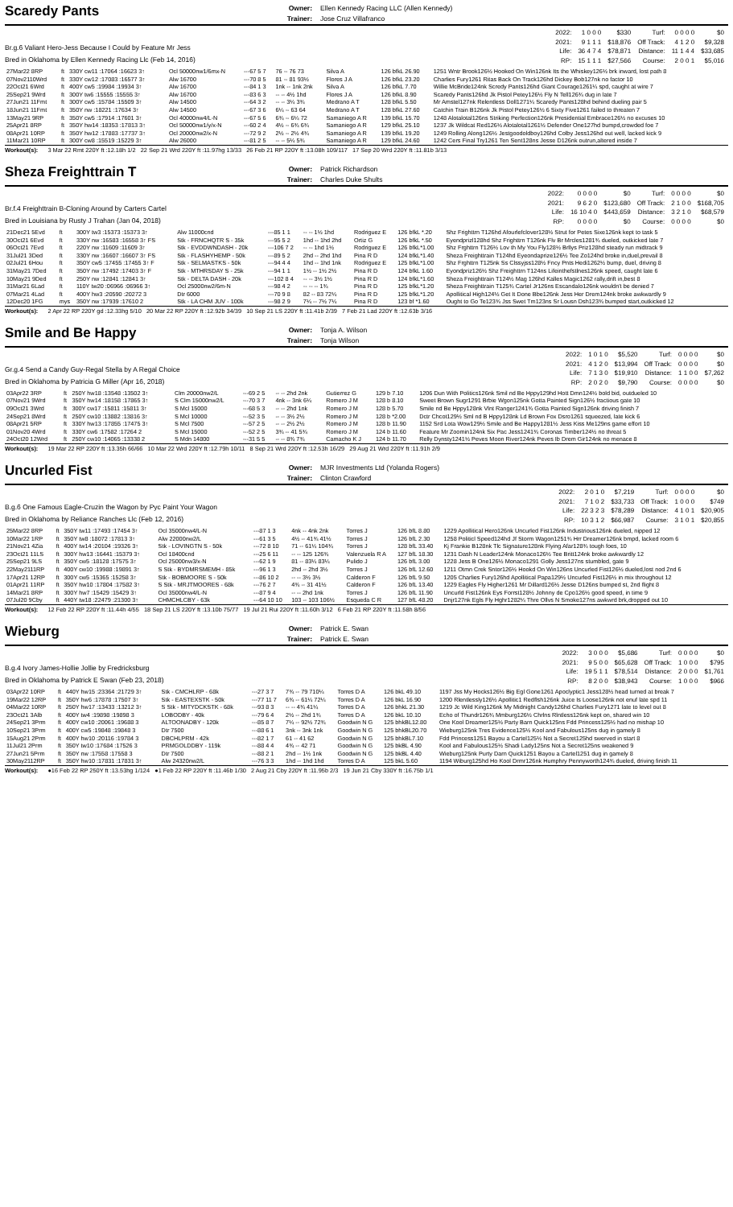Scaredy Pants
Owner: Ellen Kennedy Racing LLC (Allen Kennedy)
Trainer: Jose Cruz Villafranco
Br.g.6 Valiant Hero-Jess Because I Could by Feature Mr Jess
Bred in Oklahoma by Ellen Kennedy Racing Llc (Feb 14, 2016)
| 2022: | 1 0 0 0 | $330 | Turf: | 0 0 0 0 | $0 |
| 2021: | 9 1 1 1 | $18,876 | Off Track: | 4 1 2 0 | $9,328 |
| Life: | 36 4 7 4 | $78,871 | Distance: | 11 1 4 4 | $33,685 |
| RP: | 15 1 1 1 | $27,566 | Course: | 2 0 0 1 | $5,016 |
| 27Mar22 8RP | ft | 330Y cw11 :17064 :16623 3↑ | Ocl 50000nw1/6mx-N | ---67 5 7 | 76 -- 76 73 | Silva A | 126 bfkL 26.90 | 1251 Wntr Brook126½ Hooked On Win126nk Its the Whiskey126½ brk inward, lost path 8 |
| 07Nov2110Wrd | ft | 330Y cw12 :17083 :16577 3↑ | Alw 16700 | ---70 8 5 | 81 -- 81 93½ | Flores J A | 126 bfkL 23.20 | Charlies Fury1261 Ritas Back On Track126hd Dickey Bob127nk no factor 10 |
| 22Oct21 6Wrd | ft | 400Y cw5 :19984 :19934 3↑ | Alw 16700 | ---84 1 3 | 1nk -- 1nk 2nk | Silva A | 126 bfkL 7.70 | Willie McBride124nk Scredy Pants126hd Giant Courage1261¼ spd, caught at wire 7 |
| 25Sep21 9Wrd | ft | 300Y tw6 :15555 :15555 3↑ | Alw 16700 | ---83 6 3 | -- -- 4½ 1hd | Flores J A | 126 bfkL 8.90 | Scaredy Pants126hd Jk Pistol Petey126½ Fly N Tell126¾ dug in late 7 |
| 27Jun21 11Fmt | ft | 300Y cw5 :15784 :15509 3↑ | Alw 14500 | ---64 3 2 | -- -- 3¼ 3¾ | Medrano A T | 128 bfkL 5.50 | Mr Amstel127nk Relentless Doll1271¼ Scaredy Pants128hd behind dueling pair 5 |
| 18Jun21 11Fmt | ft | 350Y nw :18221 :17634 3↑ | Alw 14500 | ---67 3 6 | 6¼ -- 63 64 | Medrano A T | 128 bfkL 27.60 | Catchin Train B126nk Jk Pistol Petey126½ 6 Sixty Five1261 failed to threaten 7 |
| 13May21 9RP | ft | 350Y cw5 :17914 :17601 3↑ | Ocl 40000nw4/L-N | ---67 5 6 | 6¾ -- 6¼ 72 | Samaniego A R | 139 bfkL 15.70 | 1248 Alotalotal126ns Striking Perfection126nk Presidential Embrace126½ no excuses 10 |
| 25Apr21 8RP | ft | 350Y hw14 :18353 :17813 3↑ | Ocl 50000nw1/y/x-N | ---60 2 4 | 4½ -- 6¾ 6¾ | Samaniego A R | 129 bfkL 25.10 | 1237 Jk Wildcat Red126½ Alotalotal1261½ Defender One127hd bumpd,crowded foe 7 |
| 08Apr21 10RP | ft | 350Y hw12 :17883 :17737 3↑ | Ocl 20000nw2/x-N | ---72 9 2 | 2½ -- 2½ 4¾ | Samaniego A R | 139 bfkL 19.20 | 1249 Rolling Along126½ Jestgoodoldboy126hd Colby Jess126hd out well, lacked kick 9 |
| 11Mar21 10RP | ft | 300Y cw8 :15519 :15229 3↑ | Alw 26000 | ---81 2 5 | -- -- 5¼ 5¾ | Samaniego A R | 129 bfkL 24.60 | 1242 Cers Final Try1261 Ten Sent128ns Jesse D126nk outrun,altered inside 7 |
Workout(s): 3 Mar 22 Rmt 220Y ft :12.18h 1/2 22 Sep 21 Wrd 220Y ft :11.97hg 13/33 26 Feb 21 RP 220Y ft :13.08h 109/117 17 Sep 20 Wrd 220Y ft :11.81b 3/13
Sheza Freighttrain T
Owner: Patrick Richardson
Trainer: Charles Duke Shults
Br.f.4 Freighttrain B-Cloning Around by Carters Cartel
Bred in Louisiana by Rusty J Trahan (Jan 04, 2018)
| 2022: | 0 0 0 0 | $0 | Turf: | 0 0 0 0 | $0 |
| 2021: | 9 6 2 0 | $123,680 | Off Track: | 2 1 0 0 | $168,705 |
| Life: | 16 10 4 0 | $443,659 | Distance: | 3 2 1 0 | $68,579 |
| RP: | 0 0 0 0 | $0 | Course: | 0 0 0 0 | $0 |
| 21Dec21 5Evd | ft | 300Y tw3 :15373 :15373 3↑ | Alw 11000cnd | ---85 1 1 | -- -- 1½ 1hd | Rodriguez E | 126 bfkL *.20 | Shz Frighttrn T126hd Afourlefclover128½ Strut for Petes Sixe126nk kept to task 5 |
| 30Oct21 6Evd | ft | 330Y nw :16583 :16558 3↑ FS | Stk - FRNCHQTR S - 35k | ---95 5 2 | 1hd -- 1hd 2hd | Ortiz G | 126 bfkL *.50 | Eyendprizl128hd Shz Frighttrn T126nk Flv Br Mrcles1281¾ dueled, outkicked late 7 |
| 06Oct21 7Evd | ft | 220Y nw :11609 :11609 3↑ | Stk - EVDDWNDASH - 20k | ---106 7 2 | -- -- 1hd 1½ | Rodriguez E | 126 bfkL*1.00 | Shz Frghttrn T126½ Lov th My You Fly128½ Brllys Priz128hd steady run midtrack 9 |
| 31Jul21 3Ded | ft | 330Y nw :16607 :16607 3↑ FS | Stk - FLASHYHEMP - 50k | ---89 5 2 | 2hd -- 2hd 1hd | Pina R D | 124 bfkL*1.40 | Sheza Freighttrain T124hd Eyeondaprize126½ Tee Zo124hd broke in,duel,prevail 8 |
| 02Jul21 6Hou | ft | 350Y cw5 :17455 :17455 3↑ F | Stk - SELMASTKS - 50k | ---94 4 4 | 1hd -- 1hd 1nk | Rodriguez E | 125 bfkL*1.00 | Shz Frghttrn T125nk Ss Clssyjss128½ Fncy Pnts Hedi1262½ bump, duel, driving 8 |
| 31May21 7Ded | ft | 350Y nw :17492 :17403 3↑ F | Stk - MTHRSDAY S - 25k | ---94 1 1 | 1½ -- 1½ 2½ | Pina R D | 124 bfkL 1.60 | Eyondpriz126½ Shz Freighttrn T124ns Lifeinthefstlnes126nk speed, caught late 6 |
| 10May21 9Ded | ft | 250Y nw :12841 :12841 3↑ | Stk - DELTA DASH - 20k | ---102 8 4 | -- -- 3½ 1½ | Pina R D | 124 bfkL*1.60 | Sheza Freighttrain T124½ Mag 126hd Kalles Magic1262 rally,drift in,best 8 |
| 31Mar21 6Lad | ft | 110Y tw20 :06966 :06966 3↑ | Ocl 25000nw2/6m-N | ---98 4 2 | -- -- -- 1¾ | Pina R D | 125 bfkL*1.20 | Sheza Freighttrain T125¾ Cartel Jr126ns Escandalo126nk wouldn't be denied 7 |
| 07Mar21 4Lad | ft | 400Y hw3 :20590 :20272 3 | Dtr 6000 | ---70 9 8 | 82 -- 83 72¼ | Pina R D | 125 bfkL*1.20 | Apollitical High124½ Get It Done Bbe126nk Jess Her Drem124nk broke awkwardly 9 |
| 12Dec20 1FG | mys | 350Y nw :17939 :17610 2 | Stk - LA CHM JUV - 100k | ---98 2 9 | 7¼ -- 7½ 7¼ | Pina R D | 123 bf *1.60 | Ought to Go Te123¾ Jss Swet Tm123ns Sr Lousn Dsh123¾ bumped start,outkicked 12 |
Workout(s): 2 Apr 22 RP 220Y gd :12.33hg 5/10 20 Mar 22 RP 220Y ft :12.92b 34/39 10 Sep 21 LS 220Y ft :11.41b 2/39 7 Feb 21 Lad 220Y ft :12.63b 3/16
Smile and Be Happy
Owner: Tonja A. Wilson
Trainer: Tonja Wilson
Gr.g.4 Send a Candy Guy-Regal Stella by A Regal Choice
Bred in Oklahoma by Patricia G Miller (Apr 16, 2018)
| 2022: | 1 0 1 0 | $5,520 | Turf: | 0 0 0 0 | $0 |
| 2021: | 4 1 2 0 | $13,994 | Off Track: | 0 0 0 0 | $0 |
| Life: | 7 1 3 0 | $19,910 | Distance: | 1 1 0 0 | $7,262 |
| RP: | 2 0 2 0 | $9,790 | Course: | 0 0 0 0 | $0 |
| 03Apr22 3RP | ft | 250Y hw18 :13548 :13502 3↑ | Clm 20000nw2/L | ---69 2 5 | -- -- 2hd 2nk | Gutierrez G | 129 b 7.10 | 1206 Dun With Politics126nk Smil nd Be Hppy129hd Hott Dmn124½ bold bid, outdueled 10 |
| 07Nov21 9Wrd | ft | 350Y hw14 :18158 :17865 3↑ | S Clm 15000nw2/L | ---70 3 7 | 4nk -- 3nk 6¼ | Romero J M | 128 b 8.10 | Sweet Brown Sugr1291 Brbie Wgon125nk Gotta Painted Sign126½ fractious gate 10 |
| 09Oct21 3Wrd | ft | 300Y cw17 :15811 :15811 3↑ | S Mcl 15000 | ---68 5 3 | -- -- 2hd 1nk | Romero J M | 128 b 5.70 | Smile nd Be Hppy128nk Vlnt Ranger1241¾ Gotta Painted Sign126nk driving finish 7 |
| 24Sep21 8Wrd | ft | 250Y cw10 :13882 :13816 3↑ | S Mcl 10000 | ---52 3 5 | -- -- 3½ 2½ | Romero J M | 128 b *2.00 | Dctr Chcot129½ Sml nd B Hppy128nk Ld Brown Fox Dsro1261 squeezed, late kick 6 |
| 08Apr21 5RP | ft | 330Y hw13 :17855 :17475 3↑ | S Mcl 7500 | ---57 2 5 | -- -- 2½ 2½ | Romero J M | 128 b 11.90 | 1152 Srd Lota Wow129½ Smile and Be Happy1281½ Jess Kiss Me129ns game effort 10 |
| 01Nov20 4Wrd | ft | 330Y cw6 :17582 :17264 2 | S Mcl 15000 | ---52 2 5 | 3¾ -- 41 5¾ | Romero J M | 124 b 11.60 | Feature Mr Zoomin124nk Six Pac Jess1241¾ Coronas Timber124½ no threat 5 |
| 24Oct20 12Wrd | ft | 250Y cw10 :14065 :13338 2 | S Mdn 14800 | ---31 5 5 | -- -- 8¾ 7¾ | Camacho K J | 124 b 11.70 | Relly Dynsty1241½ Peves Moon River124nk Peves Ib Drem Gir124nk no menace 8 |
Workout(s): 19 Mar 22 RP 220Y ft :13.35h 66/66 10 Mar 22 Wrd 220Y ft :12.79h 10/11 8 Sep 21 Wrd 220Y ft :12.53h 16/29 29 Aug 21 Wrd 220Y ft :11.91h 2/9
Uncurled Fist
Owner: MJR Investments Ltd (Yolanda Rogers)
Trainer: Clinton Crawford
B.g.6 One Famous Eagle-Cruzin the Wagon by Pyc Paint Your Wagon
Bred in Oklahoma by Reliance Ranches Llc (Feb 12, 2016)
| 2022: | 2 0 1 0 | $7,219 | Turf: | 0 0 0 0 | $0 |
| 2021: | 7 1 0 2 | $33,733 | Off Track: | 1 0 0 0 | $749 |
| Life: | 22 3 2 3 | $78,289 | Distance: | 4 1 0 1 | $20,905 |
| RP: | 10 3 1 2 | $66,987 | Course: | 3 1 0 1 | $20,855 |
| 25Mar22 8RP | ft | 350Y tw11 :17493 :17454 3↑ | Ocl 35000nw4/L-N | ---87 1 3 | 4nk -- 4nk 2nk | Torres J | 126 bfL 8.80 | 1229 Apollitical Hero126nk Uncurled Fist126nk Industrious126nk dueled, nipped 12 |
| 10Mar22 1RP | ft | 350Y tw8 :18072 :17813 3↑ | Alw 22000nw2/L | ---61 3 5 | 4½ -- 41¾ 41½ | Torres J | 126 bfL 2.30 | 1258 Politicl Speed124hd Jf Storm Wagon1251¾ Hrr Dreamer126nk bmpd, lacked room 6 |
| 21Nov21 4Zia | ft | 400Y tw14 :20104 :19326 3↑ | Stk - LOVINGTN S - 50k | ---72 8 10 | 71 -- 61¼ 104¾ | Torres J | 128 bfL 33.40 | Kj Frankie B128nk Tlc Signature128nk Flying Afar128¾ tough foes, 10 |
| 23Oct21 11LS | ft | 300Y hw13 :16441 :15379 3↑ | Ocl 18400cnd | ---25 6 11 | -- -- 125 126¾ | Valenzuela R A | 127 bfL 18.30 | 1231 Dash N Leader124nk Monaco126½ Tee Britt124nk broke awkwardly 12 |
| 25Sep21 9LS | ft | 350Y cw5 :18128 :17575 3↑ | Ocl 25000nw3/x-N | ---62 1 9 | 81 -- 83¼ 83¼ | Pulido J | 126 bfL 3.00 | 1228 Jess B One126½ Monaco1291 Golly Jess127ns stumbled, gate 9 |
| 22May2111RP | ft | 400Y cw10 :19988 :19891 3↑ | S Stk - BYDMRSMEMH - 85k | ---96 1 3 | 2hd -- 2hd 3½ | Torres J | 126 bfL 12.60 | 1211 Otmn Crek Sntor126½ Hookd On Win126ns Uncurled Fist126½ dueled,lost nod 2nd 6 |
| 17Apr21 12RP | ft | 300Y cw5 :15365 :15258 3↑ | Stk - BOBMOORE S - 50k | ---86 10 2 | -- -- 3½ 3½ | Calderon F | 126 bfL 9.50 | 1205 Charlies Fury126hd Apollitical Papa129½ Uncurled Fist126½ in mix throughout 12 |
| 01Apr21 11RP | ft | 350Y hw10 :17804 :17582 3↑ | S Stk - MRJTMOORES - 68k | ---76 2 7 | 4¾ -- 31 41½ | Calderon F | 126 bfL 13.40 | 1229 Eagles Fly Higher1261 Mr Dillard126½ Jesse D126ns bumped st, 2nd flight 8 |
| 14Mar21 8RP | ft | 300Y hw7 :15429 :15429 3↑ | Ocl 35000nw4/L-N | ---87 9 4 | -- -- 2hd 1nk | Torres J | 126 bfL 11.90 | Uncurld Fist126nk Eys Forrst128½ Johnny de Cpo126½ good speed, in time 9 |
| 07Jul20 9Cby | ft | 440Y tw18 :22479 :21300 3↑ | CHMCHLCBY - 63k | ---64 10 10 | 103 -- 103 106½ | Esqueda C R | 127 bfL 48.20 | Dnjr127nk Egls Fly Hghr1282¼ Thre Ollvs N Smoke127ns awkwrd brk,dropped out 10 |
Workout(s): 12 Feb 22 RP 220Y ft :11.44h 4/55 18 Sep 21 LS 220Y ft :13.10b 75/77 19 Jul 21 Rui 220Y ft :11.60h 3/12 6 Feb 21 RP 220Y ft :11.58h 8/56
Wieburg
Owner: Patrick E. Swan
Trainer: Patrick E. Swan
B.g.4 Ivory James-Hollie Jollie by Fredricksburg
Bred in Oklahoma by Patrick E Swan (Feb 23, 2018)
| 2022: | 3 0 0 0 | $5,686 | Turf: | 0 0 0 0 | $0 |
| 2021: | 9 5 0 0 | $65,628 | Off Track: | 1 0 0 0 | $795 |
| Life: | 19 5 1 1 | $78,514 | Distance: | 2 0 0 0 | $1,761 |
| RP: | 8 2 0 0 | $38,943 | Course: | 1 0 0 0 | $966 |
| 03Apr22 10RP | ft | 440Y hw15 :23364 :21729 3↑ | Stk - CMCHLRP - 68k | ---27 3 7 | 7¾ -- 79 710¼ | Torres D A | 126 bkL 49.10 | 1197 Jss My Hocks126½ Big Egl Gone1261 Apoclyptic1 Jess128½ head turned at break 7 |
| 19Mar22 12RP | ft | 350Y hw6 :17878 :17507 3↑ | Stk - EASTEXSTK - 50k | ---77 11 7 | 6¾ -- 61¼ 72¼ | Torres D A | 126 bkL 16.90 | 1200 Rlentlessly126½ Apollitic1 Redflsh126nk Juice Is Loose126nk not enuf late spd 11 |
| 04Mar22 10RP | ft | 250Y hw17 :13433 :13212 3↑ | S Stk - MITYDCKSTK - 68k | ---93 8 3 | -- -- 4¾ 41¼ | Torres D A | 126 bhkL 21.30 | 1219 Jc Wild King126nk My Midnight Candy126hd Charlies Fury1271 late to level out 8 |
| 23Oct21 3Alb | ft | 400Y tw4 :19898 :19898 3 | LOBODBY - 40k | ---79 6 4 | 2½ -- 2hd 1¾ | Torres D A | 126 bkL 10.10 | Echo of Thundr126¾ Mmburg126½ Chrlns Rlntless126nk kept on, shared win 10 |
| 24Sep21 3Prm | ft | 400Y cw10 :20061 :19688 3 | ALTOONADBY - 120k | ---85 8 7 | 7¼ -- 92½ 72¾ | Goodwin N G | 125 bhkBL12.80 | One Kool Dreamer125½ Party Barn Quick125ns Fdd Princess125½ had no mishap 10 |
| 10Sep21 3Prm | ft | 400Y cw5 :19848 :19848 3 | Dtr 7500 | ---88 6 1 | 3nk -- 3nk 1nk | Goodwin N G | 125 bhkBL20.70 | Wieburg125nk Tres Evidence125½ Kool and Fabulous125ns dug in gamely 8 |
| 15Aug21 2Prm | ft | 400Y hw10 :20116 :19784 3 | DBCHLPRM - 42k | ---82 1 7 | 61 -- 41 62 | Goodwin N G | 125 bhkBL7.10 | Fdd Princess1251 Bayou a Cartel125½ Not a Secret125hd swerved in start 8 |
| 11Jul21 2Prm | ft | 350Y tw10 :17684 :17526 3 | PRMGOLDDBY - 119k | ---88 4 4 | 4¾ -- 42 71 | Goodwin N G | 125 bkBL 4.90 | Kool and Fabulous125½ Shadi Lady125ns Not a Secret125ns weakened 9 |
| 27Jun21 5Prm | ft | 350Y nw :17558 :17558 3 | Dtr 7500 | ---88 2 1 | 2hd -- 1½ 1nk | Goodwin N G | 125 bkBL 4.40 | Wieburg125nk Purty Darn Quick1251 Bayou a Cartel1251 dug in gamely 8 |
| 30May2112RP | ft | 350Y hw10 :17831 :17831 3↑ | Alw 24320nw2/L | ---76 3 3 | 1hd -- 1hd 1hd | Torres D A | 125 bkL 5.60 | 1194 Wiburg125hd Ho Kool Drmr126nk Humphry Pennyworth124¾ dueled, driving finish 11 |
Workout(s): ●16 Feb 22 RP 250Y ft :13.53hg 1/124 ●1 Feb 22 RP 220Y ft :11.46b 1/30 2 Aug 21 Cby 220Y ft :11.95b 2/3 19 Jun 21 Cby 330Y ft :16.75b 1/1